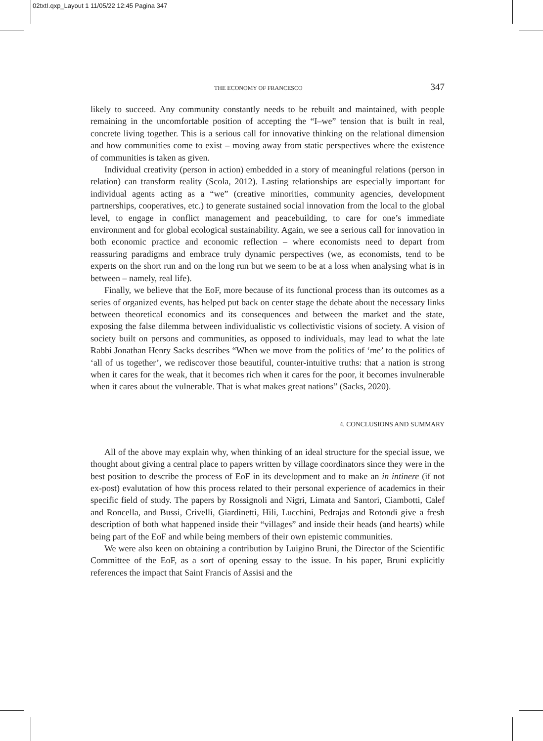02txtI.qxp_Layout 1 11/05/22 12:45 Pagina 347
THE ECONOMY OF FRANCESCO 347
likely to succeed. Any community constantly needs to be rebuilt and maintained, with people remaining in the uncomfortable position of accepting the “I–we” tension that is built in real, concrete living together. This is a serious call for innovative thinking on the relational dimension and how communities come to exist – moving away from static perspectives where the existence of communities is taken as given.
Individual creativity (person in action) embedded in a story of meaningful relations (person in relation) can transform reality (Scola, 2012). Lasting relationships are especially important for individual agents acting as a “we” (creative minorities, community agencies, development partnerships, cooperatives, etc.) to generate sustained social innovation from the local to the global level, to engage in conflict management and peacebuilding, to care for one’s immediate environment and for global ecological sustainability. Again, we see a serious call for innovation in both economic practice and economic reflection – where economists need to depart from reassuring paradigms and embrace truly dynamic perspectives (we, as economists, tend to be experts on the short run and on the long run but we seem to be at a loss when analysing what is in between – namely, real life).
Finally, we believe that the EoF, more because of its functional process than its outcomes as a series of organized events, has helped put back on center stage the debate about the necessary links between theoretical economics and its consequences and between the market and the state, exposing the false dilemma between individualistic vs collectivistic visions of society. A vision of society built on persons and communities, as opposed to individuals, may lead to what the late Rabbi Jonathan Henry Sacks describes “When we move from the politics of ‘me’ to the politics of ‘all of us together’, we rediscover those beautiful, counter-intuitive truths: that a nation is strong when it cares for the weak, that it becomes rich when it cares for the poor, it becomes invulnerable when it cares about the vulnerable. That is what makes great nations” (Sacks, 2020).
4. CONCLUSIONS AND SUMMARY
All of the above may explain why, when thinking of an ideal structure for the special issue, we thought about giving a central place to papers written by village coordinators since they were in the best position to describe the process of EoF in its development and to make an in intinere (if not ex-post) evalutation of how this process related to their personal experience of academics in their specific field of study. The papers by Rossignoli and Nigri, Limata and Santori, Ciambotti, Calef and Roncella, and Bussi, Crivelli, Giardinetti, Hili, Lucchini, Pedrajas and Rotondi give a fresh description of both what happened inside their “villages” and inside their heads (and hearts) while being part of the EoF and while being members of their own epistemic communities.
We were also keen on obtaining a contribution by Luigino Bruni, the Director of the Scientific Committee of the EoF, as a sort of opening essay to the issue. In his paper, Bruni explicitly references the impact that Saint Francis of Assisi and the